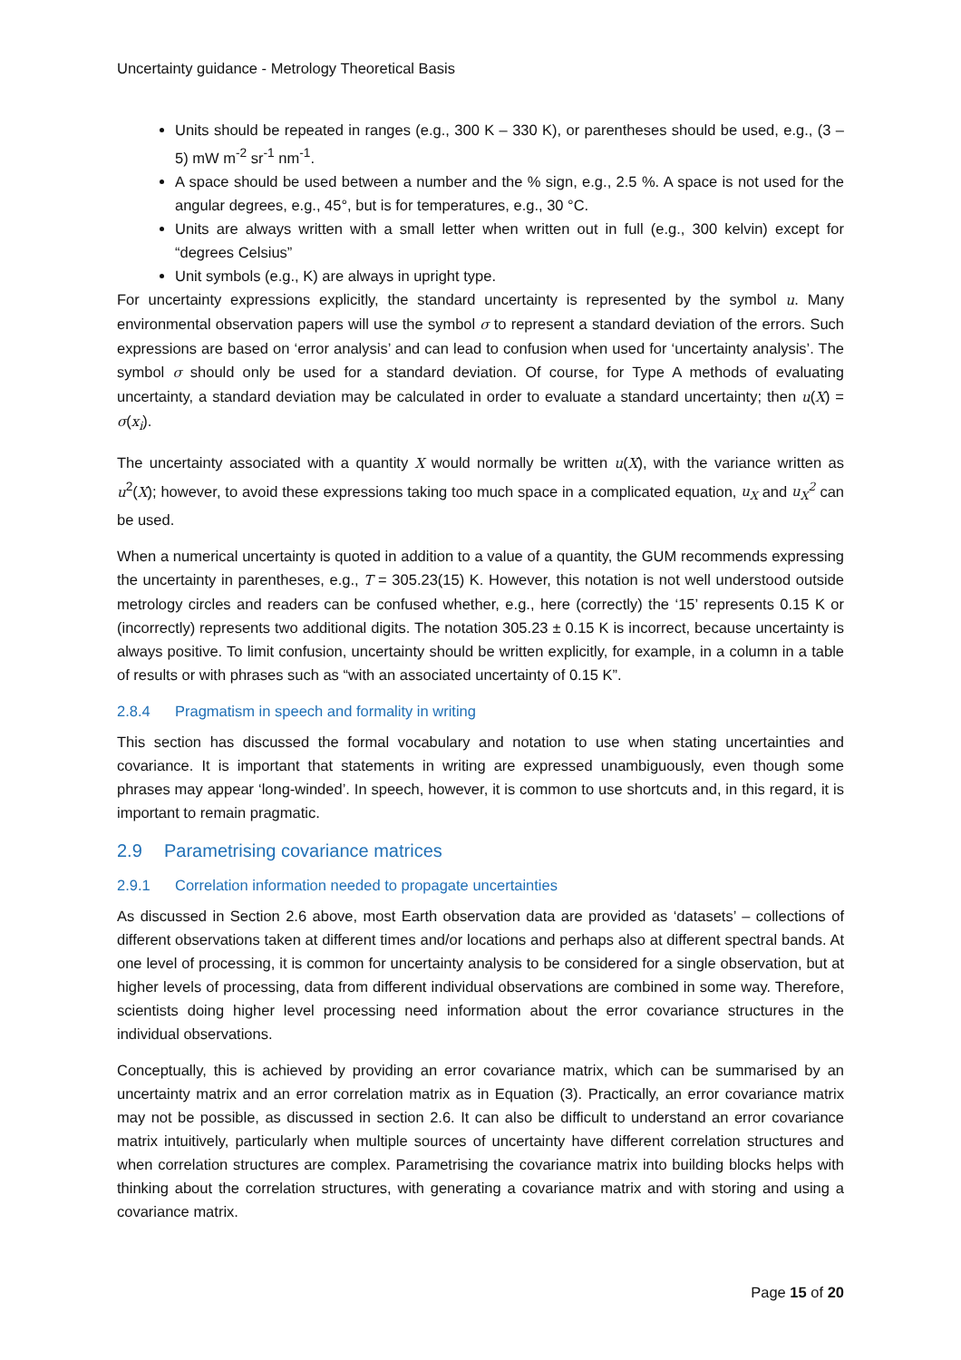Uncertainty guidance - Metrology Theoretical Basis
Units should be repeated in ranges (e.g., 300 K – 330 K), or parentheses should be used, e.g., (3 – 5) mW m<sup>-2</sup> sr<sup>-1</sup> nm<sup>-1</sup>.
A space should be used between a number and the % sign, e.g., 2.5 %. A space is not used for the angular degrees, e.g., 45°, but is for temperatures, e.g., 30 °C.
Units are always written with a small letter when written out in full (e.g., 300 kelvin) except for “degrees Celsius”
Unit symbols (e.g., K) are always in upright type.
For uncertainty expressions explicitly, the standard uncertainty is represented by the symbol u. Many environmental observation papers will use the symbol σ to represent a standard deviation of the errors. Such expressions are based on ‘error analysis’ and can lead to confusion when used for ‘uncertainty analysis’. The symbol σ should only be used for a standard deviation. Of course, for Type A methods of evaluating uncertainty, a standard deviation may be calculated in order to evaluate a standard uncertainty; then u(X) = σ(x<sub>i</sub>).
The uncertainty associated with a quantity X would normally be written u(X), with the variance written as u<sup>2</sup>(X); however, to avoid these expressions taking too much space in a complicated equation, u<sub>X</sub> and u<sub>X</sub><sup>2</sup> can be used.
When a numerical uncertainty is quoted in addition to a value of a quantity, the GUM recommends expressing the uncertainty in parentheses, e.g., T = 305.23(15) K. However, this notation is not well understood outside metrology circles and readers can be confused whether, e.g., here (correctly) the ‘15’ represents 0.15 K or (incorrectly) represents two additional digits. The notation 305.23 ± 0.15 K is incorrect, because uncertainty is always positive. To limit confusion, uncertainty should be written explicitly, for example, in a column in a table of results or with phrases such as “with an associated uncertainty of 0.15 K”.
2.8.4 Pragmatism in speech and formality in writing
This section has discussed the formal vocabulary and notation to use when stating uncertainties and covariance. It is important that statements in writing are expressed unambiguously, even though some phrases may appear ‘long-winded’. In speech, however, it is common to use shortcuts and, in this regard, it is important to remain pragmatic.
2.9 Parametrising covariance matrices
2.9.1 Correlation information needed to propagate uncertainties
As discussed in Section 2.6 above, most Earth observation data are provided as ‘datasets’ – collections of different observations taken at different times and/or locations and perhaps also at different spectral bands. At one level of processing, it is common for uncertainty analysis to be considered for a single observation, but at higher levels of processing, data from different individual observations are combined in some way. Therefore, scientists doing higher level processing need information about the error covariance structures in the individual observations.
Conceptually, this is achieved by providing an error covariance matrix, which can be summarised by an uncertainty matrix and an error correlation matrix as in Equation (3). Practically, an error covariance matrix may not be possible, as discussed in section 2.6. It can also be difficult to understand an error covariance matrix intuitively, particularly when multiple sources of uncertainty have different correlation structures and when correlation structures are complex. Parametrising the covariance matrix into building blocks helps with thinking about the correlation structures, with generating a covariance matrix and with storing and using a covariance matrix.
Page 15 of 20